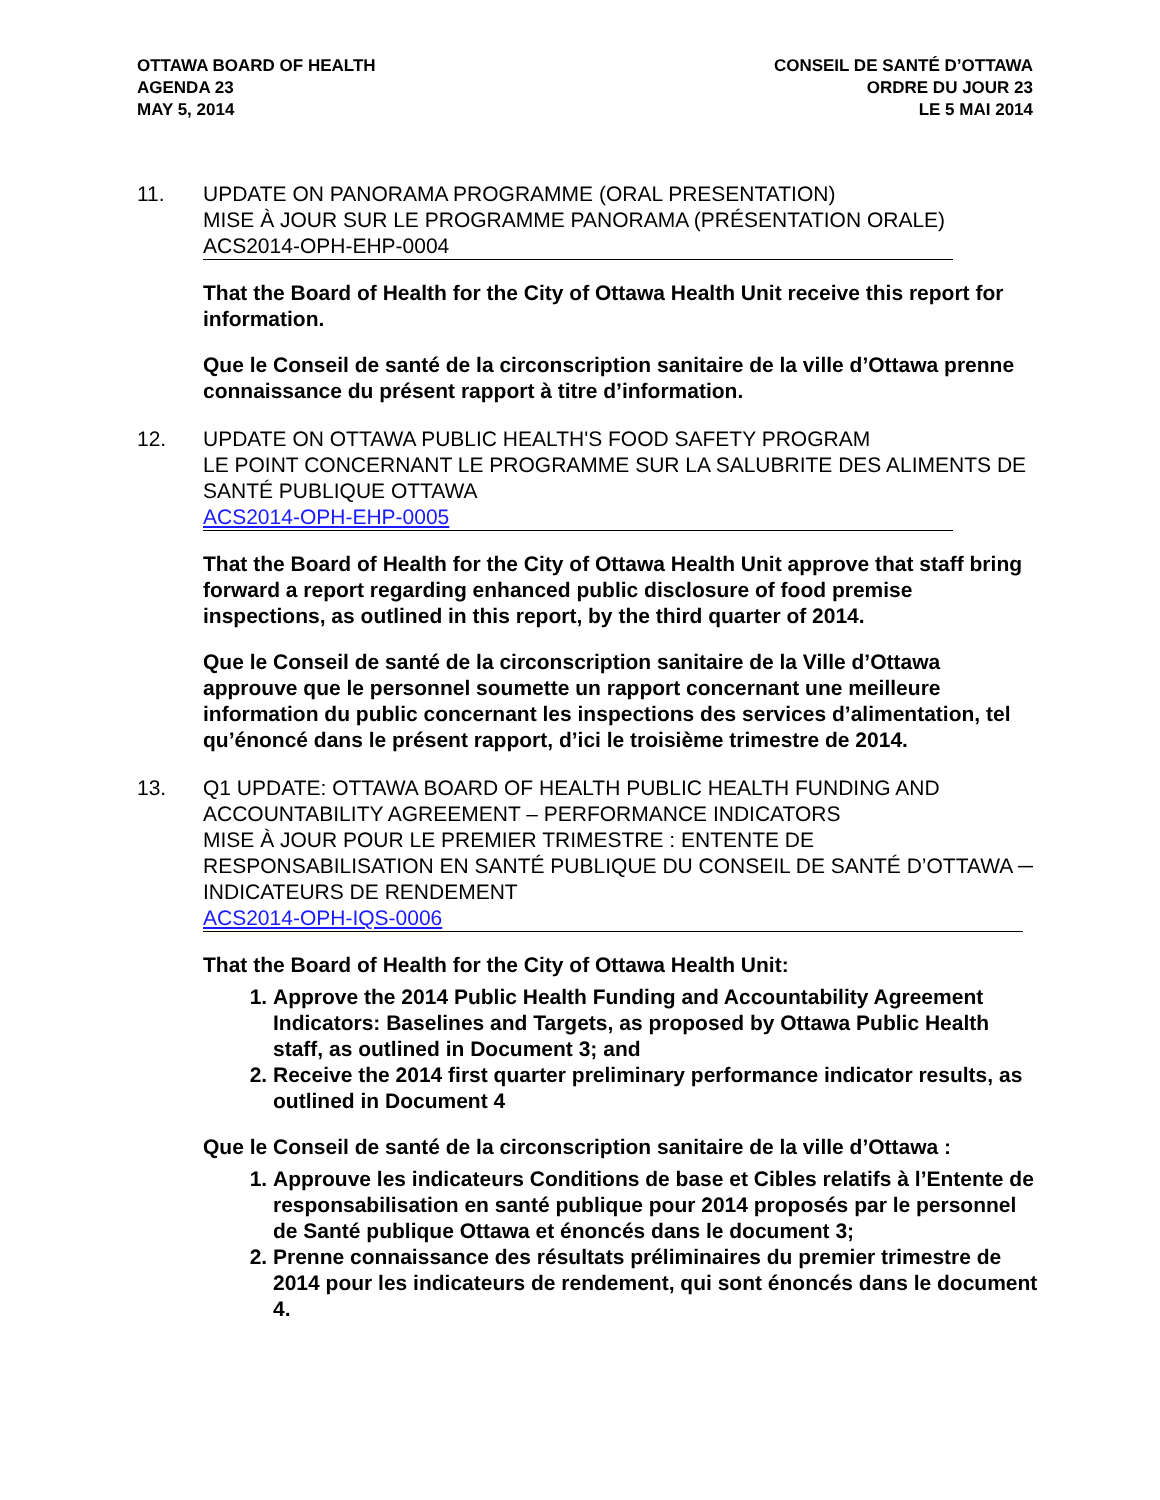OTTAWA BOARD OF HEALTH
AGENDA 23
MAY 5, 2014
CONSEIL DE SANTÉ D’OTTAWA
ORDRE DU JOUR 23
LE 5 MAI 2014
11. UPDATE ON PANORAMA PROGRAMME (ORAL PRESENTATION)
MISE À JOUR SUR LE PROGRAMME PANORAMA (PRÉSENTATION ORALE)
ACS2014-OPH-EHP-0004
That the Board of Health for the City of Ottawa Health Unit receive this report for information.
Que le Conseil de santé de la circonscription sanitaire de la ville d’Ottawa prenne connaissance du présent rapport à titre d’information.
12. UPDATE ON OTTAWA PUBLIC HEALTH'S FOOD SAFETY PROGRAM
LE POINT CONCERNANT LE PROGRAMME SUR LA SALUBRITE DES ALIMENTS DE SANTÉ PUBLIQUE OTTAWA
ACS2014-OPH-EHP-0005
That the Board of Health for the City of Ottawa Health Unit approve that staff bring forward a report regarding enhanced public disclosure of food premise inspections, as outlined in this report, by the third quarter of 2014.
Que le Conseil de santé de la circonscription sanitaire de la Ville d’Ottawa approuve que le personnel soumette un rapport concernant une meilleure information du public concernant les inspections des services d’alimentation, tel qu’énoncé dans le présent rapport, d’ici le troisième trimestre de 2014.
13. Q1 UPDATE: OTTAWA BOARD OF HEALTH PUBLIC HEALTH FUNDING AND ACCOUNTABILITY AGREEMENT – PERFORMANCE INDICATORS
MISE À JOUR POUR LE PREMIER TRIMESTRE : ENTENTE DE RESPONSABILISATION EN SANTÉ PUBLIQUE DU CONSEIL DE SANTÉ D’OTTAWA ─ INDICATEURS DE RENDEMENT
ACS2014-OPH-IQS-0006
That the Board of Health for the City of Ottawa Health Unit:
1. Approve the 2014 Public Health Funding and Accountability Agreement Indicators: Baselines and Targets, as proposed by Ottawa Public Health staff, as outlined in Document 3; and
2. Receive the 2014 first quarter preliminary performance indicator results, as outlined in Document 4
Que le Conseil de santé de la circonscription sanitaire de la ville d’Ottawa :
1. Approuve les indicateurs Conditions de base et Cibles relatifs à l’Entente de responsabilisation en santé publique pour 2014 proposés par le personnel de Santé publique Ottawa et énoncés dans le document 3;
2. Prenne connaissance des résultats préliminaires du premier trimestre de 2014 pour les indicateurs de rendement, qui sont énoncés dans le document 4.